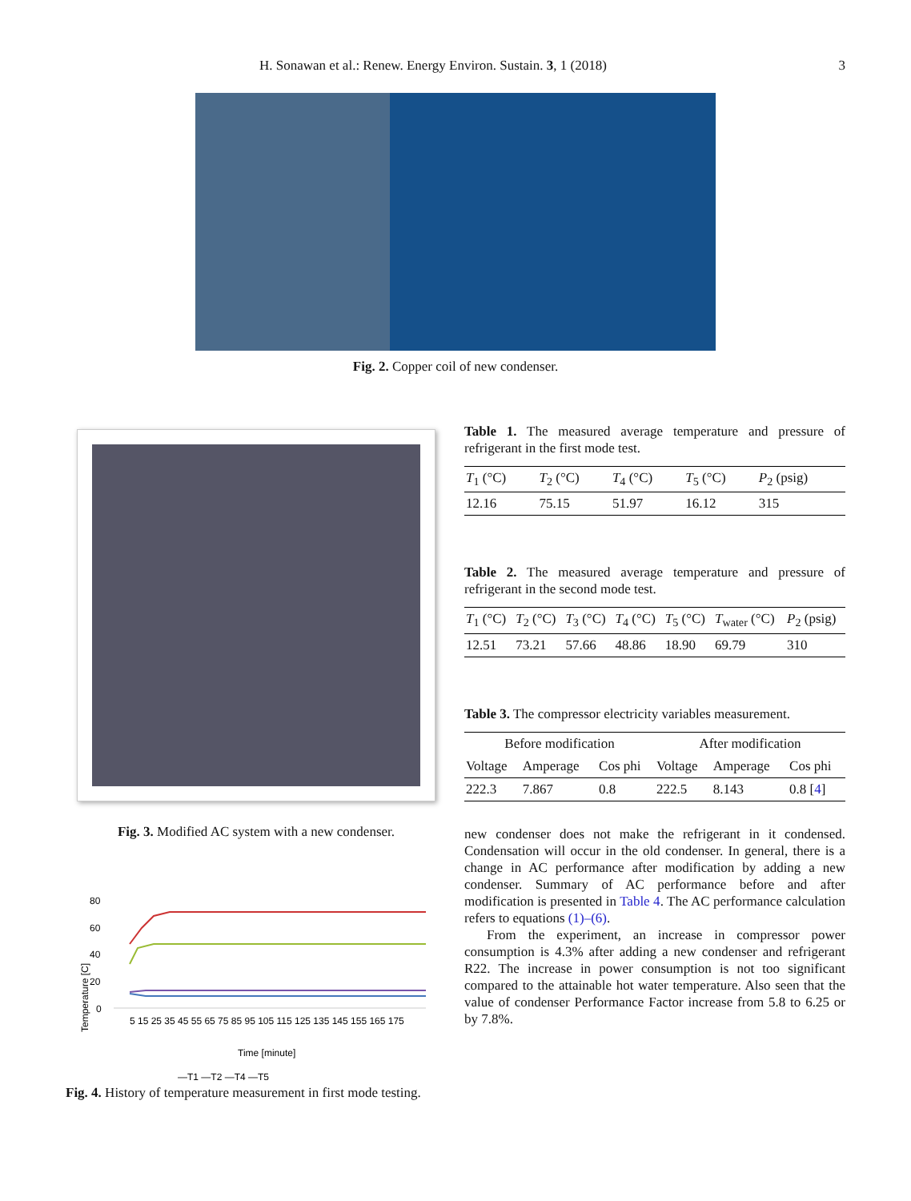H. Sonawan et al.: Renew. Energy Environ. Sustain. 3, 1 (2018) 3
Fig. 2. Copper coil of new condenser.
Fig. 3. Modified AC system with a new condenser.
80
60
40
20
0
Temperature [C]
5 15 25 35 45 55 65 75 85 95 105 115 125 135 145 155 165 175
Time [minute]
—T1 —T2 —T4 —T5
Fig. 4. History of temperature measurement in first mode testing.
Table 1. The measured average temperature and pressure of refrigerant in the first mode test.
| T<sub>1</sub> (°C) | T<sub>2</sub> (°C) | T<sub>4</sub> (°C) | T<sub>5</sub> (°C) | P<sub>2</sub> (psig) |
| --- | --- | --- | --- | --- |
| 12.16 | 75.15 | 51.97 | 16.12 | 315 |
Table 2. The measured average temperature and pressure of refrigerant in the second mode test.
| T<sub>1</sub> (°C) | T<sub>2</sub> (°C) | T<sub>3</sub> (°C) | T<sub>4</sub> (°C) | T<sub>5</sub> (°C) | T<sub>water</sub> (°C) | P<sub>2</sub> (psig) |
| --- | --- | --- | --- | --- | --- | --- |
| 12.51 | 73.21 | 57.66 | 48.86 | 18.90 | 69.79 | 310 |
Table 3. The compressor electricity variables measurement.
| Before modification | | | After modification | | |
| --- | --- | --- | --- | --- | --- |
| Voltage | Amperage | Cos phi | Voltage | Amperage | Cos phi |
| 222.3 | 7.867 | 0.8 | 222.5 | 8.143 | 0.8 [ 4 ] |
new condenser does not make the refrigerant in it condensed. Condensation will occur in the old condenser. In general, there is a change in AC performance after modification by adding a new condenser. Summary of AC performance before and after modification is presented in Table 4. The AC performance calculation refers to equations (1)–(6).
From the experiment, an increase in compressor power consumption is 4.3% after adding a new condenser and refrigerant R22. The increase in power consumption is not too significant compared to the attainable hot water temperature. Also seen that the value of condenser Performance Factor increase from 5.8 to 6.25 or by 7.8%.